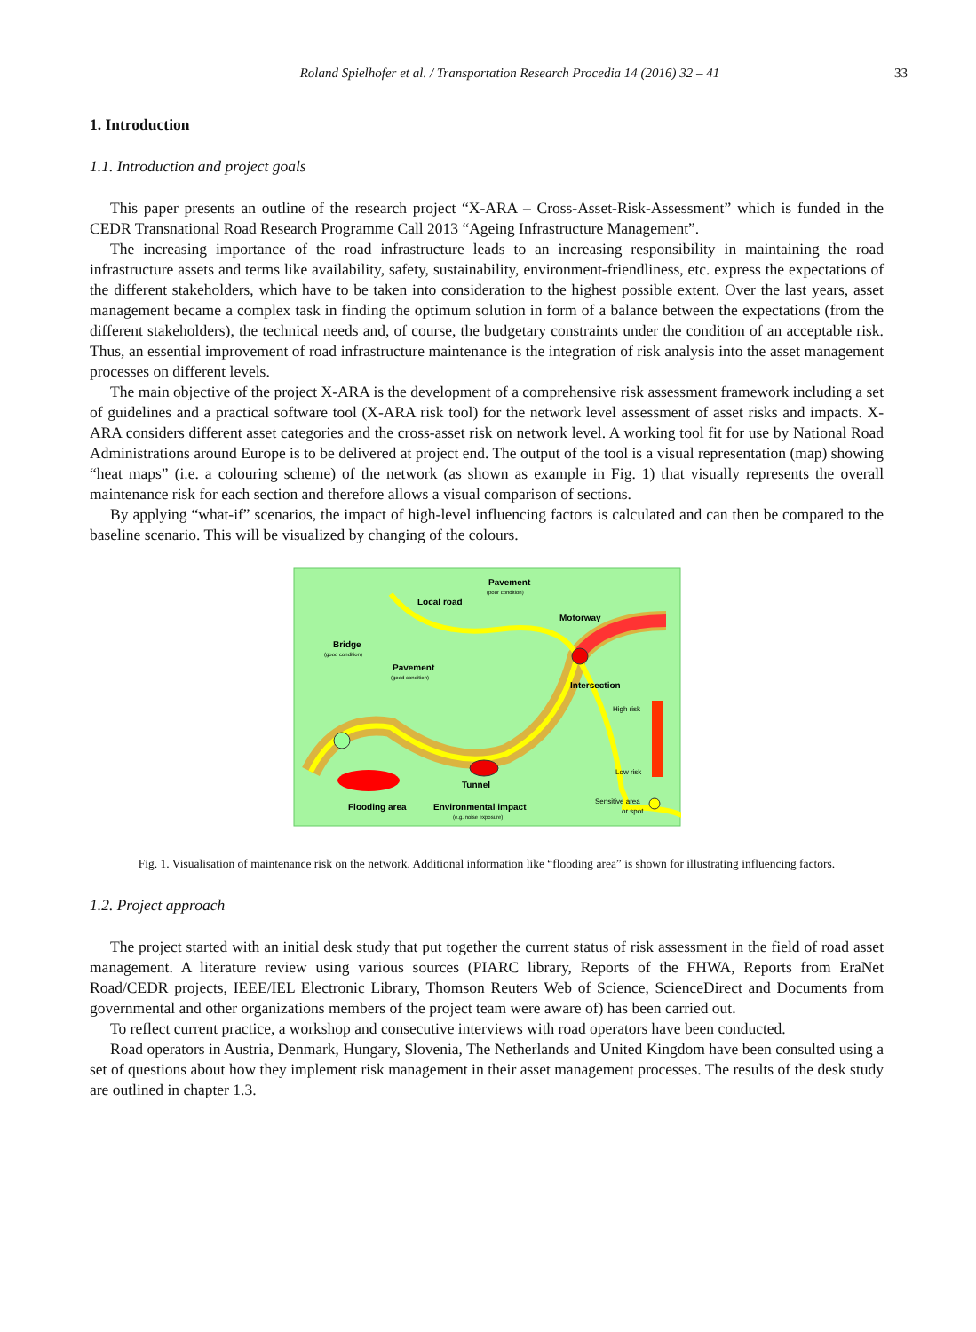Roland Spielhofer et al. / Transportation Research Procedia 14 (2016) 32 – 41
33
1. Introduction
1.1. Introduction and project goals
This paper presents an outline of the research project “X-ARA – Cross-Asset-Risk-Assessment” which is funded in the CEDR Transnational Road Research Programme Call 2013 “Ageing Infrastructure Management”.
The increasing importance of the road infrastructure leads to an increasing responsibility in maintaining the road infrastructure assets and terms like availability, safety, sustainability, environment-friendliness, etc. express the expectations of the different stakeholders, which have to be taken into consideration to the highest possible extent. Over the last years, asset management became a complex task in finding the optimum solution in form of a balance between the expectations (from the different stakeholders), the technical needs and, of course, the budgetary constraints under the condition of an acceptable risk. Thus, an essential improvement of road infrastructure maintenance is the integration of risk analysis into the asset management processes on different levels.
The main objective of the project X-ARA is the development of a comprehensive risk assessment framework including a set of guidelines and a practical software tool (X-ARA risk tool) for the network level assessment of asset risks and impacts. X-ARA considers different asset categories and the cross-asset risk on network level. A working tool fit for use by National Road Administrations around Europe is to be delivered at project end. The output of the tool is a visual representation (map) showing “heat maps” (i.e. a colouring scheme) of the network (as shown as example in Fig. 1) that visually represents the overall maintenance risk for each section and therefore allows a visual comparison of sections.
By applying “what-if” scenarios, the impact of high-level influencing factors is calculated and can then be compared to the baseline scenario. This will be visualized by changing of the colours.
Local road
Pavement
(poor condition)
Motorway
Bridge
(good condition)
Pavement
(good condition)
Intersection
High risk
Low risk
Tunnel
Flooding area
Environmental impact
(e.g. noise exposure)
Sensitive area
or spot
Fig. 1. Visualisation of maintenance risk on the network. Additional information like “flooding area” is shown for illustrating influencing factors.
1.2. Project approach
The project started with an initial desk study that put together the current status of risk assessment in the field of road asset management. A literature review using various sources (PIARC library, Reports of the FHWA, Reports from EraNet Road/CEDR projects, IEEE/IEL Electronic Library, Thomson Reuters Web of Science, ScienceDirect and Documents from governmental and other organizations members of the project team were aware of) has been carried out.
To reflect current practice, a workshop and consecutive interviews with road operators have been conducted.
Road operators in Austria, Denmark, Hungary, Slovenia, The Netherlands and United Kingdom have been consulted using a set of questions about how they implement risk management in their asset management processes. The results of the desk study are outlined in chapter 1.3.